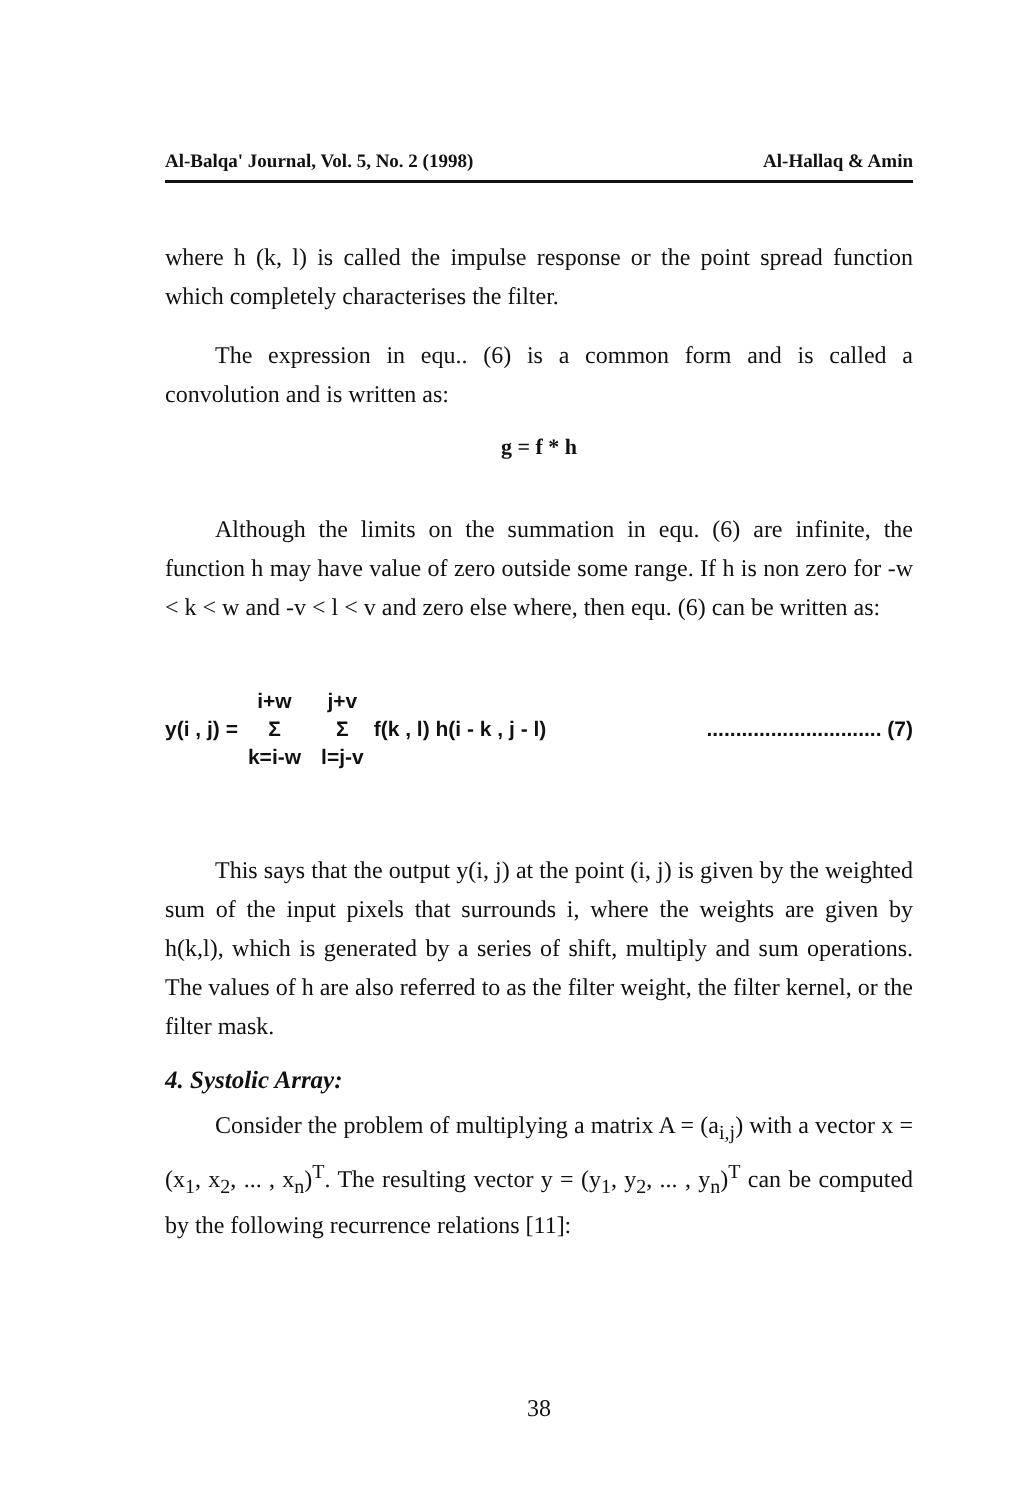Al-Balqa' Journal, Vol. 5, No. 2 (1998) Al-Hallaq & Amin
where h (k, l) is called the impulse response or the point spread function which completely characterises the filter.
The expression in equ.. (6) is a common form and is called a convolution and is written as:
g = f * h
Although the limits on the summation in equ. (6) are infinite, the function h may have value of zero outside some range. If h is non zero for -w < k < w and -v < l < v and zero else where, then equ. (6) can be written as:
y(i , j) = i+w Σ k=i-w j+v Σ l=j-v f(k , l) h(i - k , j - l).............................. (7)
This says that the output y(i, j) at the point (i, j) is given by the weighted sum of the input pixels that surrounds i, where the weights are given by h(k,l), which is generated by a series of shift, multiply and sum operations. The values of h are also referred to as the filter weight, the filter kernel, or the filter mask.
4. Systolic Array:
Consider the problem of multiplying a matrix A = (a<sub>i,j</sub>) with a vector x = (x<sub>1</sub>, x<sub>2</sub>, ... , x<sub>n</sub>)<sup>T</sup>. The resulting vector y = (y<sub>1</sub>, y<sub>2</sub>, ... , y<sub>n</sub>)<sup>T</sup> can be computed by the following recurrence relations [11]:
38